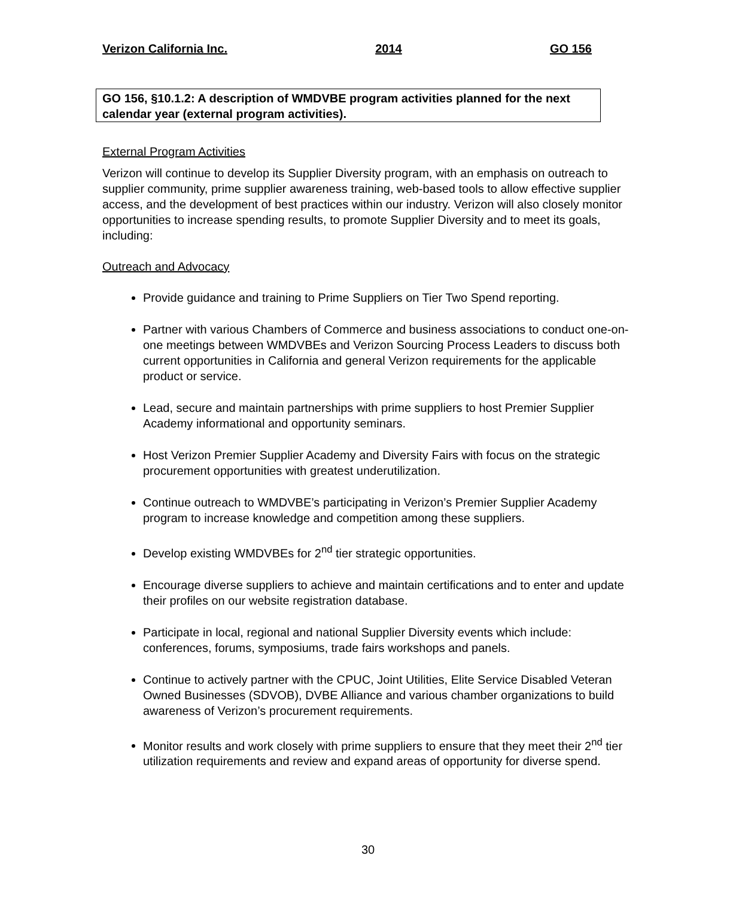Verizon California Inc. 2014 GO 156
GO 156, §10.1.2: A description of WMDVBE program activities planned for the next calendar year (external program activities).
External Program Activities
Verizon will continue to develop its Supplier Diversity program, with an emphasis on outreach to supplier community, prime supplier awareness training, web-based tools to allow effective supplier access, and the development of best practices within our industry. Verizon will also closely monitor opportunities to increase spending results, to promote Supplier Diversity and to meet its goals, including:
Outreach and Advocacy
Provide guidance and training to Prime Suppliers on Tier Two Spend reporting.
Partner with various Chambers of Commerce and business associations to conduct one-on-one meetings between WMDVBEs and Verizon Sourcing Process Leaders to discuss both current opportunities in California and general Verizon requirements for the applicable product or service.
Lead, secure and maintain partnerships with prime suppliers to host Premier Supplier Academy informational and opportunity seminars.
Host Verizon Premier Supplier Academy and Diversity Fairs with focus on the strategic procurement opportunities with greatest underutilization.
Continue outreach to WMDVBE’s participating in Verizon’s Premier Supplier Academy program to increase knowledge and competition among these suppliers.
Develop existing WMDVBEs for 2<sup>nd</sup> tier strategic opportunities.
Encourage diverse suppliers to achieve and maintain certifications and to enter and update their profiles on our website registration database.
Participate in local, regional and national Supplier Diversity events which include: conferences, forums, symposiums, trade fairs workshops and panels.
Continue to actively partner with the CPUC, Joint Utilities, Elite Service Disabled Veteran Owned Businesses (SDVOB), DVBE Alliance and various chamber organizations to build awareness of Verizon’s procurement requirements.
Monitor results and work closely with prime suppliers to ensure that they meet their 2<sup>nd</sup> tier utilization requirements and review and expand areas of opportunity for diverse spend.
30